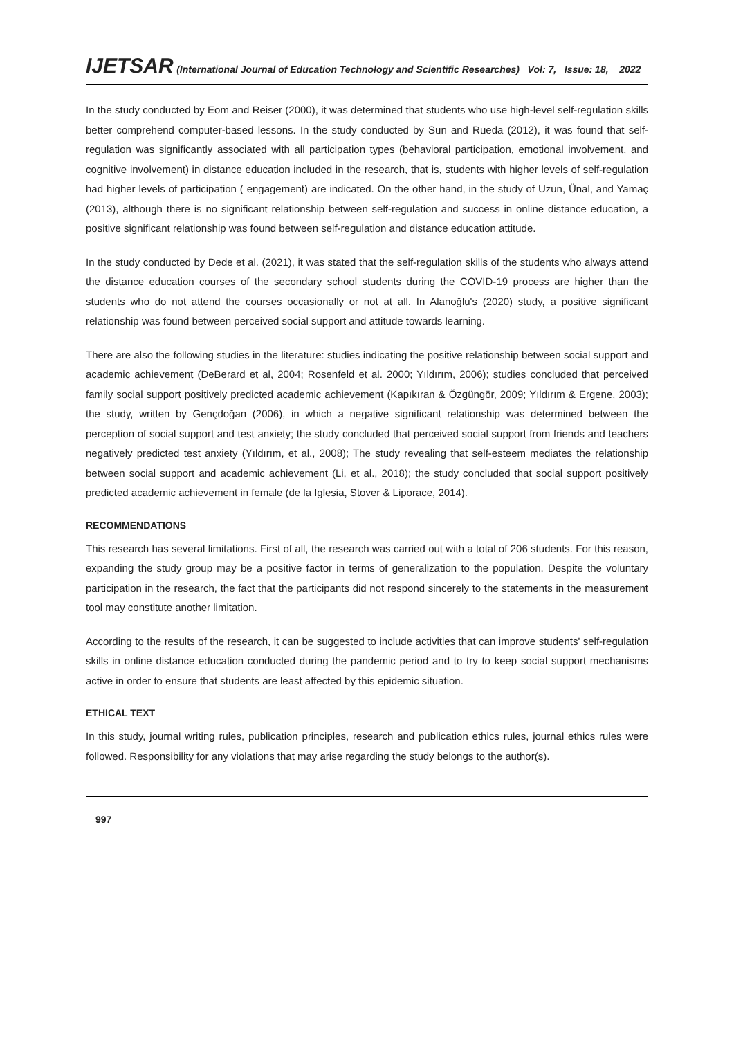IJETSAR (International Journal of Education Technology and Scientific Researches) Vol: 7, Issue: 18, 2022
In the study conducted by Eom and Reiser (2000), it was determined that students who use high-level self-regulation skills better comprehend computer-based lessons. In the study conducted by Sun and Rueda (2012), it was found that self-regulation was significantly associated with all participation types (behavioral participation, emotional involvement, and cognitive involvement) in distance education included in the research, that is, students with higher levels of self-regulation had higher levels of participation ( engagement) are indicated. On the other hand, in the study of Uzun, Ünal, and Yamaç (2013), although there is no significant relationship between self-regulation and success in online distance education, a positive significant relationship was found between self-regulation and distance education attitude.
In the study conducted by Dede et al. (2021), it was stated that the self-regulation skills of the students who always attend the distance education courses of the secondary school students during the COVID-19 process are higher than the students who do not attend the courses occasionally or not at all. In Alanoğlu's (2020) study, a positive significant relationship was found between perceived social support and attitude towards learning.
There are also the following studies in the literature: studies indicating the positive relationship between social support and academic achievement (DeBerard et al, 2004; Rosenfeld et al. 2000; Yıldırım, 2006); studies concluded that perceived family social support positively predicted academic achievement (Kapıkıran & Özgüngör, 2009; Yıldırım & Ergene, 2003); the study, written by Gençdoğan (2006), in which a negative significant relationship was determined between the perception of social support and test anxiety; the study concluded that perceived social support from friends and teachers negatively predicted test anxiety (Yıldırım, et al., 2008); The study revealing that self-esteem mediates the relationship between social support and academic achievement (Li, et al., 2018); the study concluded that social support positively predicted academic achievement in female (de la Iglesia, Stover & Liporace, 2014).
RECOMMENDATIONS
This research has several limitations. First of all, the research was carried out with a total of 206 students. For this reason, expanding the study group may be a positive factor in terms of generalization to the population. Despite the voluntary participation in the research, the fact that the participants did not respond sincerely to the statements in the measurement tool may constitute another limitation.
According to the results of the research, it can be suggested to include activities that can improve students' self-regulation skills in online distance education conducted during the pandemic period and to try to keep social support mechanisms active in order to ensure that students are least affected by this epidemic situation.
ETHICAL TEXT
In this study, journal writing rules, publication principles, research and publication ethics rules, journal ethics rules were followed. Responsibility for any violations that may arise regarding the study belongs to the author(s).
997